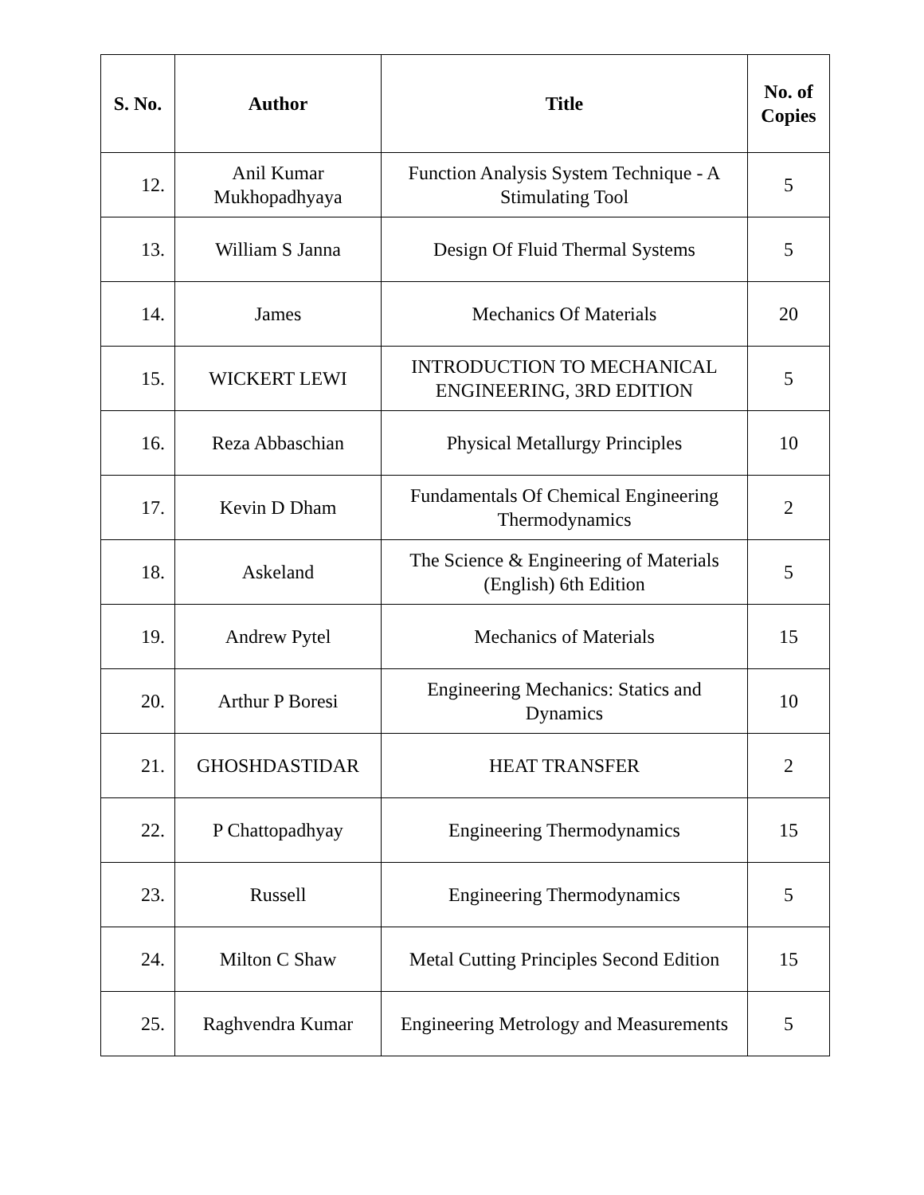| S. No. | Author | Title | No. of Copies |
| --- | --- | --- | --- |
| 12. | Anil Kumar Mukhopadhyaya | Function Analysis System Technique - A Stimulating Tool | 5 |
| 13. | William S Janna | Design Of Fluid Thermal Systems | 5 |
| 14. | James | Mechanics Of Materials | 20 |
| 15. | WICKERT LEWI | INTRODUCTION TO MECHANICAL ENGINEERING, 3RD EDITION | 5 |
| 16. | Reza Abbaschian | Physical Metallurgy Principles | 10 |
| 17. | Kevin D Dham | Fundamentals Of Chemical Engineering Thermodynamics | 2 |
| 18. | Askeland | The Science & Engineering of Materials (English) 6th Edition | 5 |
| 19. | Andrew Pytel | Mechanics of Materials | 15 |
| 20. | Arthur P Boresi | Engineering Mechanics: Statics and Dynamics | 10 |
| 21. | GHOSHDASTIDAR | HEAT TRANSFER | 2 |
| 22. | P Chattopadhyay | Engineering Thermodynamics | 15 |
| 23. | Russell | Engineering Thermodynamics | 5 |
| 24. | Milton C Shaw | Metal Cutting Principles Second Edition | 15 |
| 25. | Raghvendra Kumar | Engineering Metrology and Measurements | 5 |